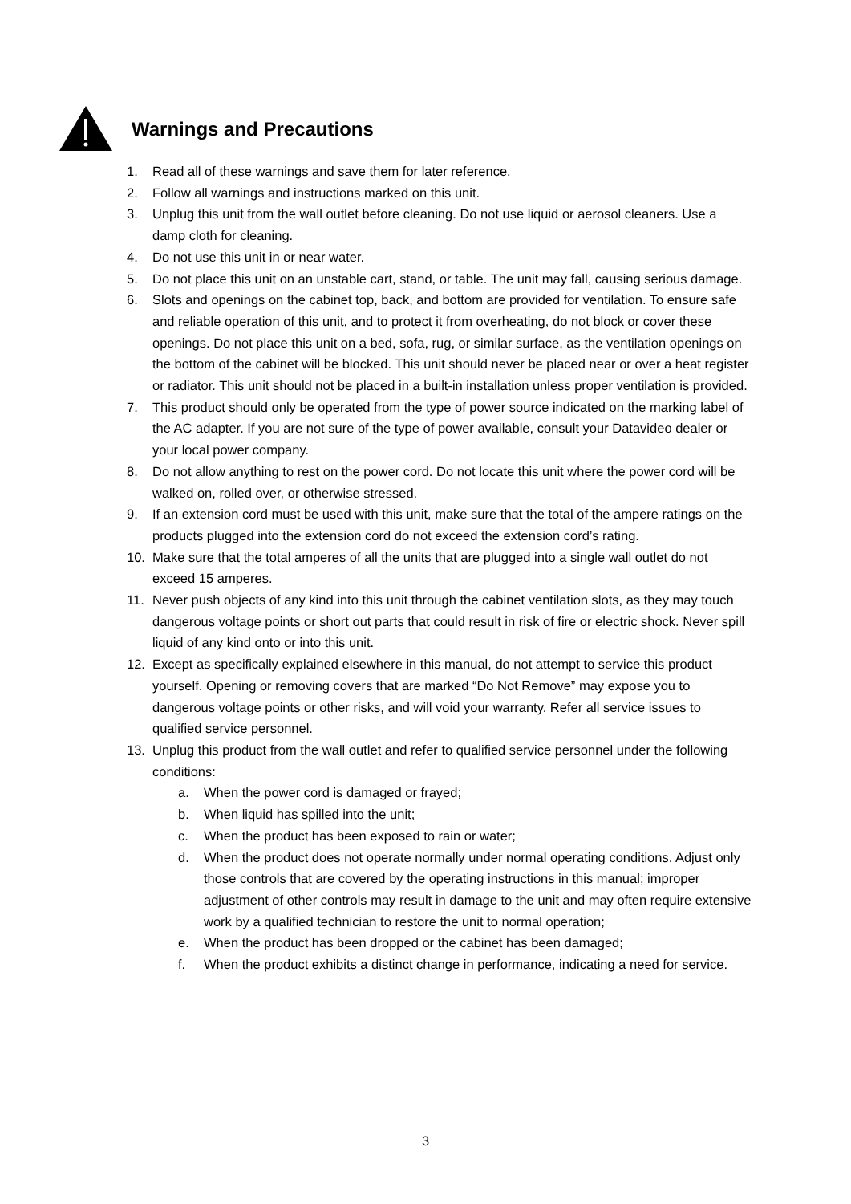Warnings and Precautions
1. Read all of these warnings and save them for later reference.
2. Follow all warnings and instructions marked on this unit.
3. Unplug this unit from the wall outlet before cleaning. Do not use liquid or aerosol cleaners. Use a damp cloth for cleaning.
4. Do not use this unit in or near water.
5. Do not place this unit on an unstable cart, stand, or table. The unit may fall, causing serious damage.
6. Slots and openings on the cabinet top, back, and bottom are provided for ventilation. To ensure safe and reliable operation of this unit, and to protect it from overheating, do not block or cover these openings. Do not place this unit on a bed, sofa, rug, or similar surface, as the ventilation openings on the bottom of the cabinet will be blocked. This unit should never be placed near or over a heat register or radiator. This unit should not be placed in a built-in installation unless proper ventilation is provided.
7. This product should only be operated from the type of power source indicated on the marking label of the AC adapter. If you are not sure of the type of power available, consult your Datavideo dealer or your local power company.
8. Do not allow anything to rest on the power cord. Do not locate this unit where the power cord will be walked on, rolled over, or otherwise stressed.
9. If an extension cord must be used with this unit, make sure that the total of the ampere ratings on the products plugged into the extension cord do not exceed the extension cord’s rating.
10. Make sure that the total amperes of all the units that are plugged into a single wall outlet do not exceed 15 amperes.
11. Never push objects of any kind into this unit through the cabinet ventilation slots, as they may touch dangerous voltage points or short out parts that could result in risk of fire or electric shock. Never spill liquid of any kind onto or into this unit.
12. Except as specifically explained elsewhere in this manual, do not attempt to service this product yourself. Opening or removing covers that are marked “Do Not Remove” may expose you to dangerous voltage points or other risks, and will void your warranty. Refer all service issues to qualified service personnel.
13. Unplug this product from the wall outlet and refer to qualified service personnel under the following conditions:
a. When the power cord is damaged or frayed;
b. When liquid has spilled into the unit;
c. When the product has been exposed to rain or water;
d. When the product does not operate normally under normal operating conditions. Adjust only those controls that are covered by the operating instructions in this manual; improper adjustment of other controls may result in damage to the unit and may often require extensive work by a qualified technician to restore the unit to normal operation;
e. When the product has been dropped or the cabinet has been damaged;
f. When the product exhibits a distinct change in performance, indicating a need for service.
3